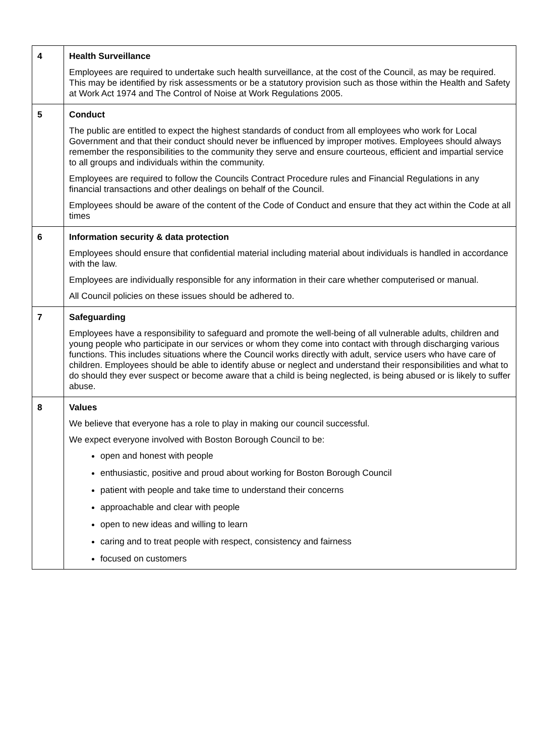| 4 | Health Surveillance Employees are required to undertake such health surveillance, at the cost of the Council, as may be required. This may be identified by risk assessments or be a statutory provision such as those within the Health and Safety at Work Act 1974 and The Control of Noise at Work Regulations 2005. |
| 5 | Conduct The public are entitled to expect the highest standards of conduct from all employees who work for Local Government and that their conduct should never be influenced by improper motives. Employees should always remember the responsibilities to the community they serve and ensure courteous, efficient and impartial service to all groups and individuals within the community. Employees are required to follow the Councils Contract Procedure rules and Financial Regulations in any financial transactions and other dealings on behalf of the Council. Employees should be aware of the content of the Code of Conduct and ensure that they act within the Code at all times |
| 6 | Information security & data protection Employees should ensure that confidential material including material about individuals is handled in accordance with the law. Employees are individually responsible for any information in their care whether computerised or manual. All Council policies on these issues should be adhered to. |
| 7 | Safeguarding Employees have a responsibility to safeguard and promote the well-being of all vulnerable adults, children and young people who participate in our services or whom they come into contact with through discharging various functions. This includes situations where the Council works directly with adult, service users who have care of children. Employees should be able to identify abuse or neglect and understand their responsibilities and what to do should they ever suspect or become aware that a child is being neglected, is being abused or is likely to suffer abuse. |
| 8 | Values We believe that everyone has a role to play in making our council successful. We expect everyone involved with Boston Borough Council to be: open and honest with people enthusiastic, positive and proud about working for Boston Borough Council patient with people and take time to understand their concerns approachable and clear with people open to new ideas and willing to learn caring and to treat people with respect, consistency and fairness focused on customers |